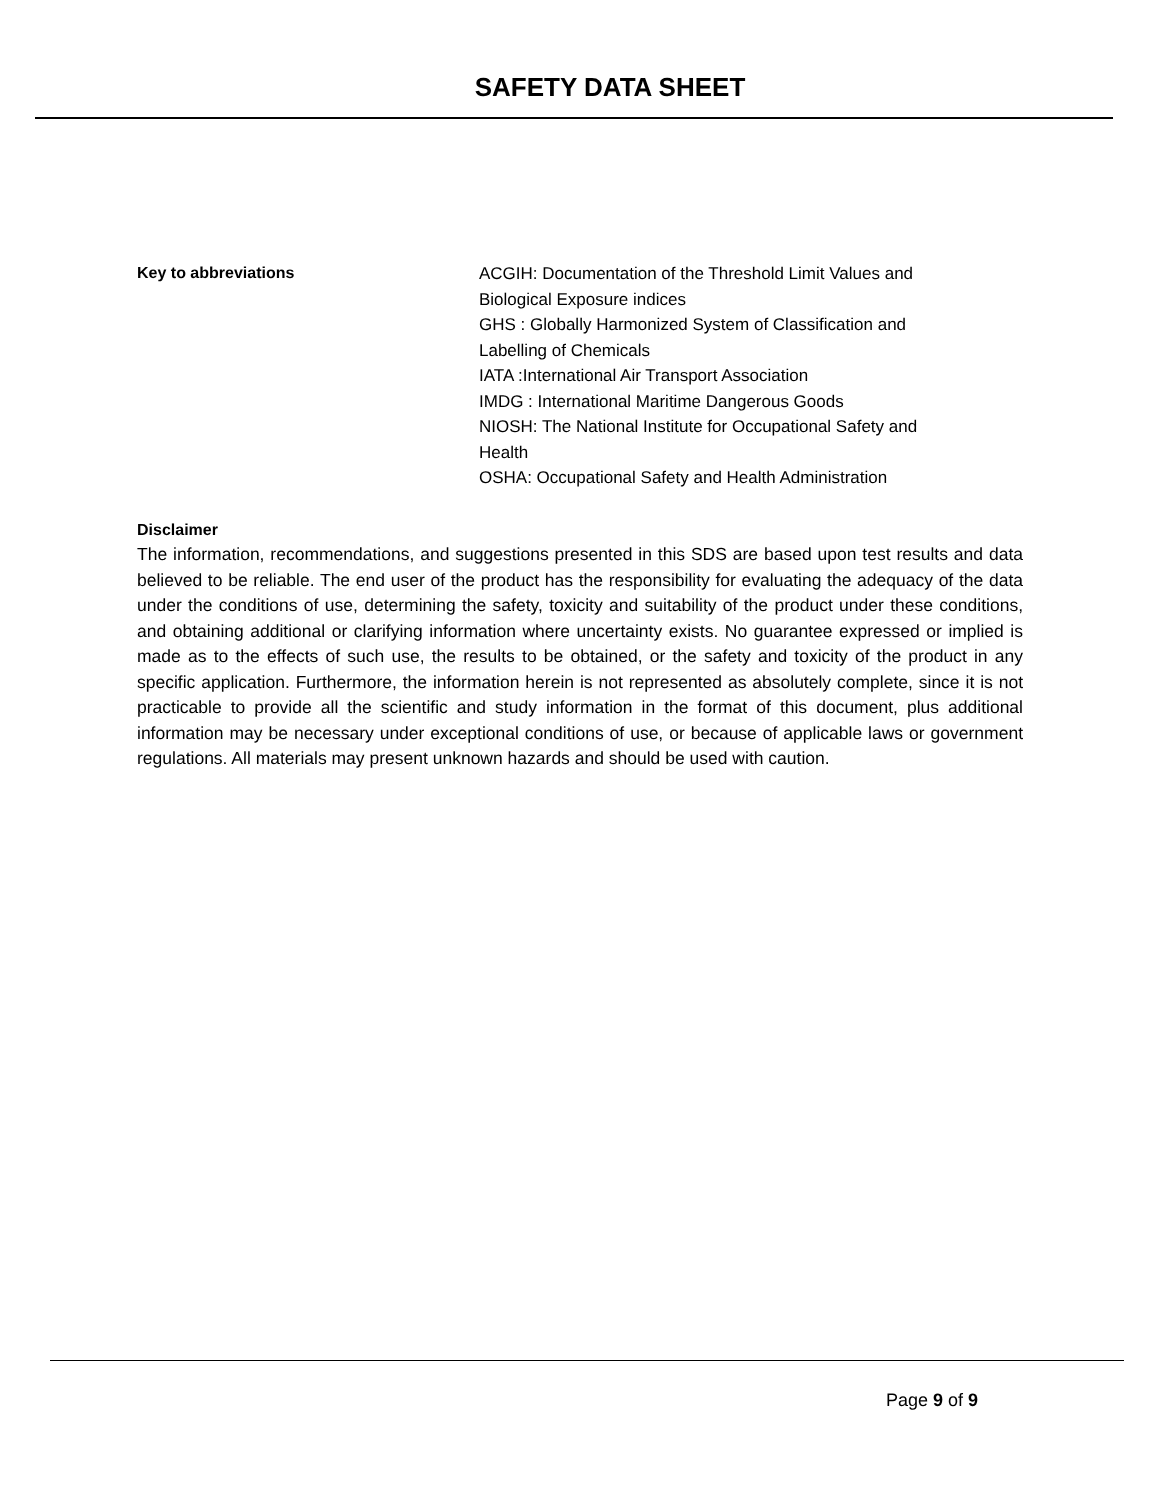SAFETY DATA SHEET
Key to abbreviations
ACGIH: Documentation of the Threshold Limit Values and
Biological Exposure indices
GHS : Globally Harmonized System of Classification and
Labelling of Chemicals
IATA :International Air Transport Association
IMDG : International Maritime Dangerous Goods
NIOSH: The National Institute for Occupational Safety and
Health
OSHA: Occupational Safety and Health Administration
Disclaimer
The information, recommendations, and suggestions presented in this SDS are based upon test results and data believed to be reliable. The end user of the product has the responsibility for evaluating the adequacy of the data under the conditions of use, determining the safety, toxicity and suitability of the product under these conditions, and obtaining additional or clarifying information where uncertainty exists. No guarantee expressed or implied is made as to the effects of such use, the results to be obtained, or the safety and toxicity of the product in any specific application. Furthermore, the information herein is not represented as absolutely complete, since it is not practicable to provide all the scientific and study information in the format of this document, plus additional information may be necessary under exceptional conditions of use, or because of applicable laws or government regulations. All materials may present unknown hazards and should be used with caution.
Page 9 of 9